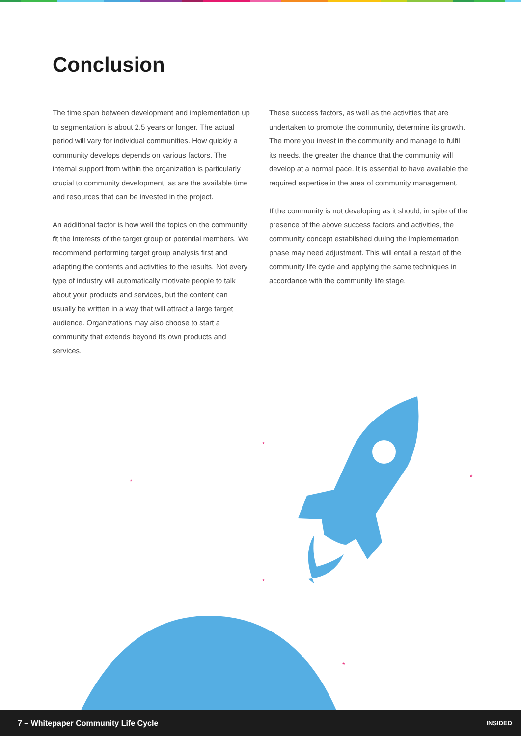Conclusion
The time span between development and implementation up to segmentation is about 2.5 years or longer. The actual period will vary for individual communities. How quickly a community develops depends on various factors. The internal support from within the organization is particularly crucial to community development, as are the available time and resources that can be invested in the project.
An additional factor is how well the topics on the community fit the interests of the target group or potential members. We recommend performing target group analysis first and adapting the contents and activities to the results. Not every type of industry will automatically motivate people to talk about your products and services, but the content can usually be written in a way that will attract a large target audience. Organizations may also choose to start a community that extends beyond its own products and services.
These success factors, as well as the activities that are undertaken to promote the community, determine its growth. The more you invest in the community and manage to fulfil its needs, the greater the chance that the community will develop at a normal pace. It is essential to have available the required expertise in the area of community management.
If the community is not developing as it should, in spite of the presence of the above success factors and activities, the community concept established during the implementation phase may need adjustment. This will entail a restart of the community life cycle and applying the same techniques in accordance with the community life stage.
*
*
*
*
*
7 – Whitepaper Community Life Cycle INSIDED